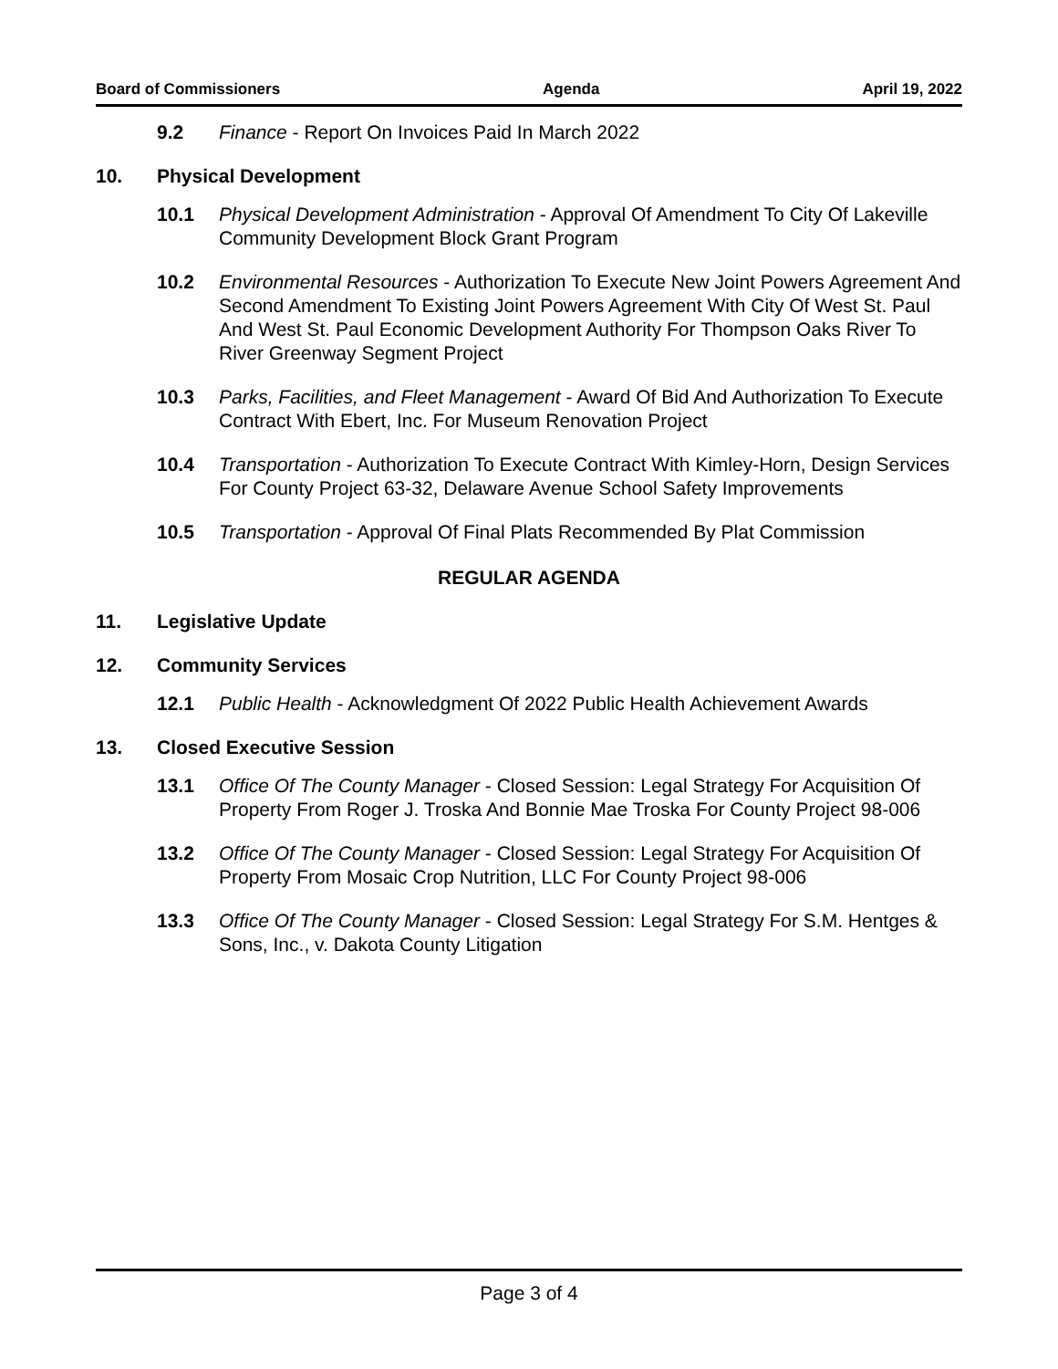Board of Commissioners Agenda April 19, 2022
9.2 Finance - Report On Invoices Paid In March 2022
10. Physical Development
10.1 Physical Development Administration - Approval Of Amendment To City Of Lakeville Community Development Block Grant Program
10.2 Environmental Resources - Authorization To Execute New Joint Powers Agreement And Second Amendment To Existing Joint Powers Agreement With City Of West St. Paul And West St. Paul Economic Development Authority For Thompson Oaks River To River Greenway Segment Project
10.3 Parks, Facilities, and Fleet Management - Award Of Bid And Authorization To Execute Contract With Ebert, Inc. For Museum Renovation Project
10.4 Transportation - Authorization To Execute Contract With Kimley-Horn, Design Services For County Project 63-32, Delaware Avenue School Safety Improvements
10.5 Transportation - Approval Of Final Plats Recommended By Plat Commission
REGULAR AGENDA
11. Legislative Update
12. Community Services
12.1 Public Health - Acknowledgment Of 2022 Public Health Achievement Awards
13. Closed Executive Session
13.1 Office Of The County Manager - Closed Session: Legal Strategy For Acquisition Of Property From Roger J. Troska And Bonnie Mae Troska For County Project 98-006
13.2 Office Of The County Manager - Closed Session: Legal Strategy For Acquisition Of Property From Mosaic Crop Nutrition, LLC For County Project 98-006
13.3 Office Of The County Manager - Closed Session: Legal Strategy For S.M. Hentges & Sons, Inc., v. Dakota County Litigation
Page 3 of 4